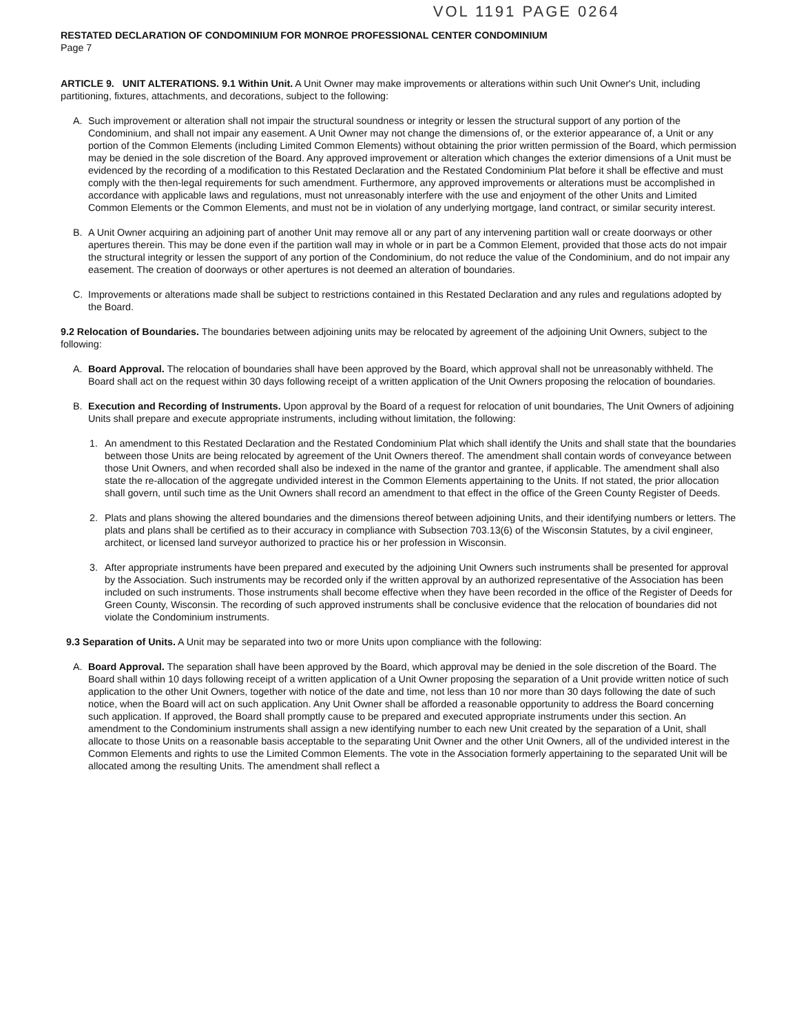VOL 1191 PAGE 0264
RESTATED DECLARATION OF CONDOMINIUM FOR MONROE PROFESSIONAL CENTER CONDOMINIUM
Page 7
ARTICLE 9. UNIT ALTERATIONS. 9.1 Within Unit. A Unit Owner may make improvements or alterations within such Unit Owner's Unit, including partitioning, fixtures, attachments, and decorations, subject to the following:
A. Such improvement or alteration shall not impair the structural soundness or integrity or lessen the structural support of any portion of the Condominium, and shall not impair any easement. A Unit Owner may not change the dimensions of, or the exterior appearance of, a Unit or any portion of the Common Elements (including Limited Common Elements) without obtaining the prior written permission of the Board, which permission may be denied in the sole discretion of the Board. Any approved improvement or alteration which changes the exterior dimensions of a Unit must be evidenced by the recording of a modification to this Restated Declaration and the Restated Condominium Plat before it shall be effective and must comply with the then-legal requirements for such amendment. Furthermore, any approved improvements or alterations must be accomplished in accordance with applicable laws and regulations, must not unreasonably interfere with the use and enjoyment of the other Units and Limited Common Elements or the Common Elements, and must not be in violation of any underlying mortgage, land contract, or similar security interest.
B. A Unit Owner acquiring an adjoining part of another Unit may remove all or any part of any intervening partition wall or create doorways or other apertures therein. This may be done even if the partition wall may in whole or in part be a Common Element, provided that those acts do not impair the structural integrity or lessen the support of any portion of the Condominium, do not reduce the value of the Condominium, and do not impair any easement. The creation of doorways or other apertures is not deemed an alteration of boundaries.
C. Improvements or alterations made shall be subject to restrictions contained in this Restated Declaration and any rules and regulations adopted by the Board.
9.2 Relocation of Boundaries. The boundaries between adjoining units may be relocated by agreement of the adjoining Unit Owners, subject to the following:
A. Board Approval. The relocation of boundaries shall have been approved by the Board, which approval shall not be unreasonably withheld. The Board shall act on the request within 30 days following receipt of a written application of the Unit Owners proposing the relocation of boundaries.
B. Execution and Recording of Instruments. Upon approval by the Board of a request for relocation of unit boundaries, The Unit Owners of adjoining Units shall prepare and execute appropriate instruments, including without limitation, the following:
1. An amendment to this Restated Declaration and the Restated Condominium Plat which shall identify the Units and shall state that the boundaries between those Units are being relocated by agreement of the Unit Owners thereof. The amendment shall contain words of conveyance between those Unit Owners, and when recorded shall also be indexed in the name of the grantor and grantee, if applicable. The amendment shall also state the re-allocation of the aggregate undivided interest in the Common Elements appertaining to the Units. If not stated, the prior allocation shall govern, until such time as the Unit Owners shall record an amendment to that effect in the office of the Green County Register of Deeds.
2. Plats and plans showing the altered boundaries and the dimensions thereof between adjoining Units, and their identifying numbers or letters. The plats and plans shall be certified as to their accuracy in compliance with Subsection 703.13(6) of the Wisconsin Statutes, by a civil engineer, architect, or licensed land surveyor authorized to practice his or her profession in Wisconsin.
3. After appropriate instruments have been prepared and executed by the adjoining Unit Owners such instruments shall be presented for approval by the Association. Such instruments may be recorded only if the written approval by an authorized representative of the Association has been included on such instruments. Those instruments shall become effective when they have been recorded in the office of the Register of Deeds for Green County, Wisconsin. The recording of such approved instruments shall be conclusive evidence that the relocation of boundaries did not violate the Condominium instruments.
9.3 Separation of Units. A Unit may be separated into two or more Units upon compliance with the following:
A. Board Approval. The separation shall have been approved by the Board, which approval may be denied in the sole discretion of the Board. The Board shall within 10 days following receipt of a written application of a Unit Owner proposing the separation of a Unit provide written notice of such application to the other Unit Owners, together with notice of the date and time, not less than 10 nor more than 30 days following the date of such notice, when the Board will act on such application. Any Unit Owner shall be afforded a reasonable opportunity to address the Board concerning such application. If approved, the Board shall promptly cause to be prepared and executed appropriate instruments under this section. An amendment to the Condominium instruments shall assign a new identifying number to each new Unit created by the separation of a Unit, shall allocate to those Units on a reasonable basis acceptable to the separating Unit Owner and the other Unit Owners, all of the undivided interest in the Common Elements and rights to use the Limited Common Elements. The vote in the Association formerly appertaining to the separated Unit will be allocated among the resulting Units. The amendment shall reflect a